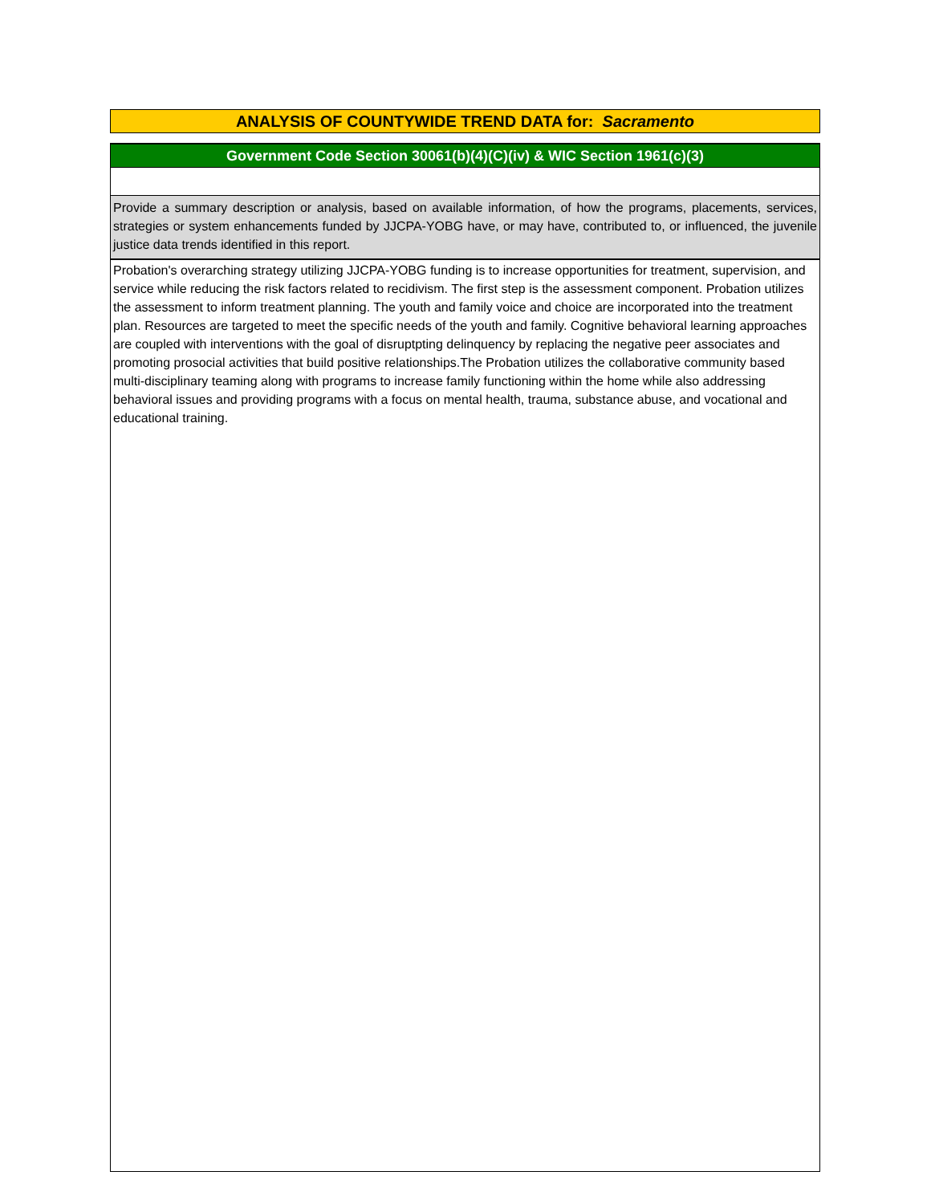ANALYSIS OF COUNTYWIDE TREND DATA for: Sacramento
Government Code Section 30061(b)(4)(C)(iv) & WIC Section 1961(c)(3)
Provide a summary description or analysis, based on available information, of how the programs, placements, services, strategies or system enhancements funded by JJCPA-YOBG have, or may have, contributed to, or influenced, the juvenile justice data trends identified in this report.
Probation's overarching strategy utilizing JJCPA-YOBG funding is to increase opportunities for treatment, supervision, and service while reducing the risk factors related to recidivism. The first step is the assessment component. Probation utilizes the assessment to inform treatment planning. The youth and family voice and choice are incorporated into the treatment plan. Resources are targeted to meet the specific needs of the youth and family. Cognitive behavioral learning approaches are coupled with interventions with the goal of disruptpting delinquency by replacing the negative peer associates and promoting prosocial activities that build positive relationships.The Probation utilizes the collaborative community based multi-disciplinary teaming along with programs to increase family functioning within the home while also addressing behavioral issues and providing programs with a focus on mental health, trauma, substance abuse, and vocational and educational training.